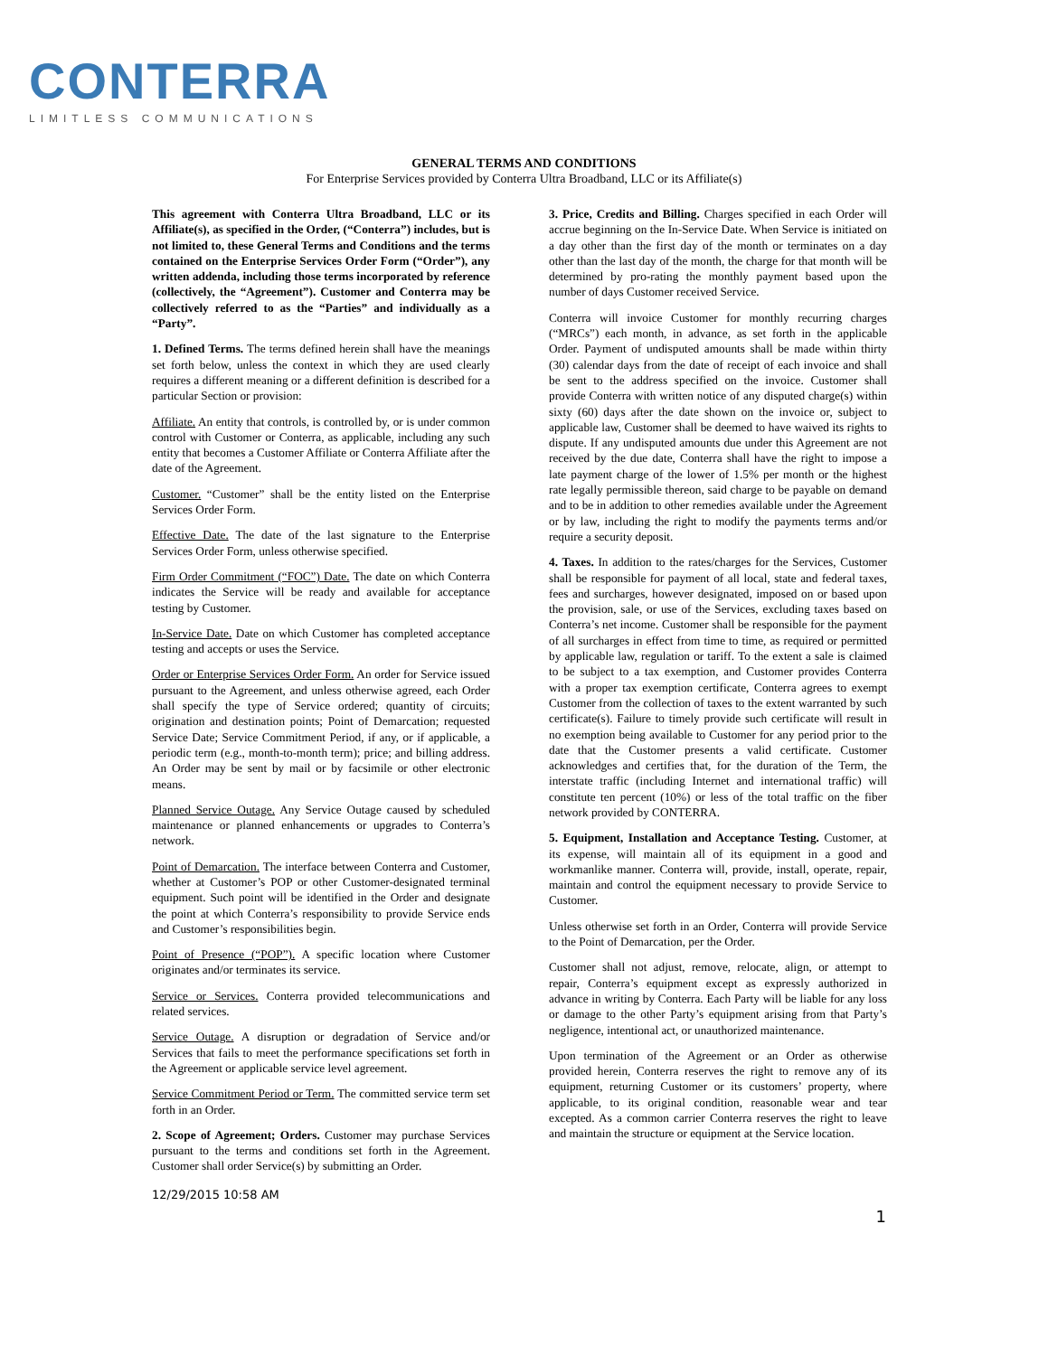CONTERRA
LIMITLESS COMMUNICATIONS
GENERAL TERMS AND CONDITIONS
For Enterprise Services provided by Conterra Ultra Broadband, LLC or its Affiliate(s)
This agreement with Conterra Ultra Broadband, LLC or its Affiliate(s), as specified in the Order, (“Conterra”) includes, but is not limited to, these General Terms and Conditions and the terms contained on the Enterprise Services Order Form (“Order”), any written addenda, including those terms incorporated by reference (collectively, the “Agreement”). Customer and Conterra may be collectively referred to as the “Parties” and individually as a “Party”.
1. Defined Terms. The terms defined herein shall have the meanings set forth below, unless the context in which they are used clearly requires a different meaning or a different definition is described for a particular Section or provision:
Affiliate. An entity that controls, is controlled by, or is under common control with Customer or Conterra, as applicable, including any such entity that becomes a Customer Affiliate or Conterra Affiliate after the date of the Agreement.
Customer. “Customer” shall be the entity listed on the Enterprise Services Order Form.
Effective Date. The date of the last signature to the Enterprise Services Order Form, unless otherwise specified.
Firm Order Commitment (“FOC”) Date. The date on which Conterra indicates the Service will be ready and available for acceptance testing by Customer.
In-Service Date. Date on which Customer has completed acceptance testing and accepts or uses the Service.
Order or Enterprise Services Order Form. An order for Service issued pursuant to the Agreement, and unless otherwise agreed, each Order shall specify the type of Service ordered; quantity of circuits; origination and destination points; Point of Demarcation; requested Service Date; Service Commitment Period, if any, or if applicable, a periodic term (e.g., month-to-month term); price; and billing address. An Order may be sent by mail or by facsimile or other electronic means.
Planned Service Outage. Any Service Outage caused by scheduled maintenance or planned enhancements or upgrades to Conterra’s network.
Point of Demarcation. The interface between Conterra and Customer, whether at Customer’s POP or other Customer-designated terminal equipment. Such point will be identified in the Order and designate the point at which Conterra’s responsibility to provide Service ends and Customer’s responsibilities begin.
Point of Presence (“POP”). A specific location where Customer originates and/or terminates its service.
Service or Services. Conterra provided telecommunications and related services.
Service Outage. A disruption or degradation of Service and/or Services that fails to meet the performance specifications set forth in the Agreement or applicable service level agreement.
Service Commitment Period or Term. The committed service term set forth in an Order.
2. Scope of Agreement; Orders. Customer may purchase Services pursuant to the terms and conditions set forth in the Agreement. Customer shall order Service(s) by submitting an Order.
3. Price, Credits and Billing. Charges specified in each Order will accrue beginning on the In-Service Date. When Service is initiated on a day other than the first day of the month or terminates on a day other than the last day of the month, the charge for that month will be determined by pro-rating the monthly payment based upon the number of days Customer received Service.
Conterra will invoice Customer for monthly recurring charges (“MRCs”) each month, in advance, as set forth in the applicable Order. Payment of undisputed amounts shall be made within thirty (30) calendar days from the date of receipt of each invoice and shall be sent to the address specified on the invoice. Customer shall provide Conterra with written notice of any disputed charge(s) within sixty (60) days after the date shown on the invoice or, subject to applicable law, Customer shall be deemed to have waived its rights to dispute. If any undisputed amounts due under this Agreement are not received by the due date, Conterra shall have the right to impose a late payment charge of the lower of 1.5% per month or the highest rate legally permissible thereon, said charge to be payable on demand and to be in addition to other remedies available under the Agreement or by law, including the right to modify the payments terms and/or require a security deposit.
4. Taxes. In addition to the rates/charges for the Services, Customer shall be responsible for payment of all local, state and federal taxes, fees and surcharges, however designated, imposed on or based upon the provision, sale, or use of the Services, excluding taxes based on Conterra’s net income. Customer shall be responsible for the payment of all surcharges in effect from time to time, as required or permitted by applicable law, regulation or tariff. To the extent a sale is claimed to be subject to a tax exemption, and Customer provides Conterra with a proper tax exemption certificate, Conterra agrees to exempt Customer from the collection of taxes to the extent warranted by such certificate(s). Failure to timely provide such certificate will result in no exemption being available to Customer for any period prior to the date that the Customer presents a valid certificate. Customer acknowledges and certifies that, for the duration of the Term, the interstate traffic (including Internet and international traffic) will constitute ten percent (10%) or less of the total traffic on the fiber network provided by CONTERRA.
5. Equipment, Installation and Acceptance Testing. Customer, at its expense, will maintain all of its equipment in a good and workmanlike manner. Conterra will, provide, install, operate, repair, maintain and control the equipment necessary to provide Service to Customer.
Unless otherwise set forth in an Order, Conterra will provide Service to the Point of Demarcation, per the Order.
Customer shall not adjust, remove, relocate, align, or attempt to repair, Conterra’s equipment except as expressly authorized in advance in writing by Conterra. Each Party will be liable for any loss or damage to the other Party’s equipment arising from that Party’s negligence, intentional act, or unauthorized maintenance.
Upon termination of the Agreement or an Order as otherwise provided herein, Conterra reserves the right to remove any of its equipment, returning Customer or its customers’ property, where applicable, to its original condition, reasonable wear and tear excepted. As a common carrier Conterra reserves the right to leave and maintain the structure or equipment at the Service location.
12/29/2015 10:58 AM
1